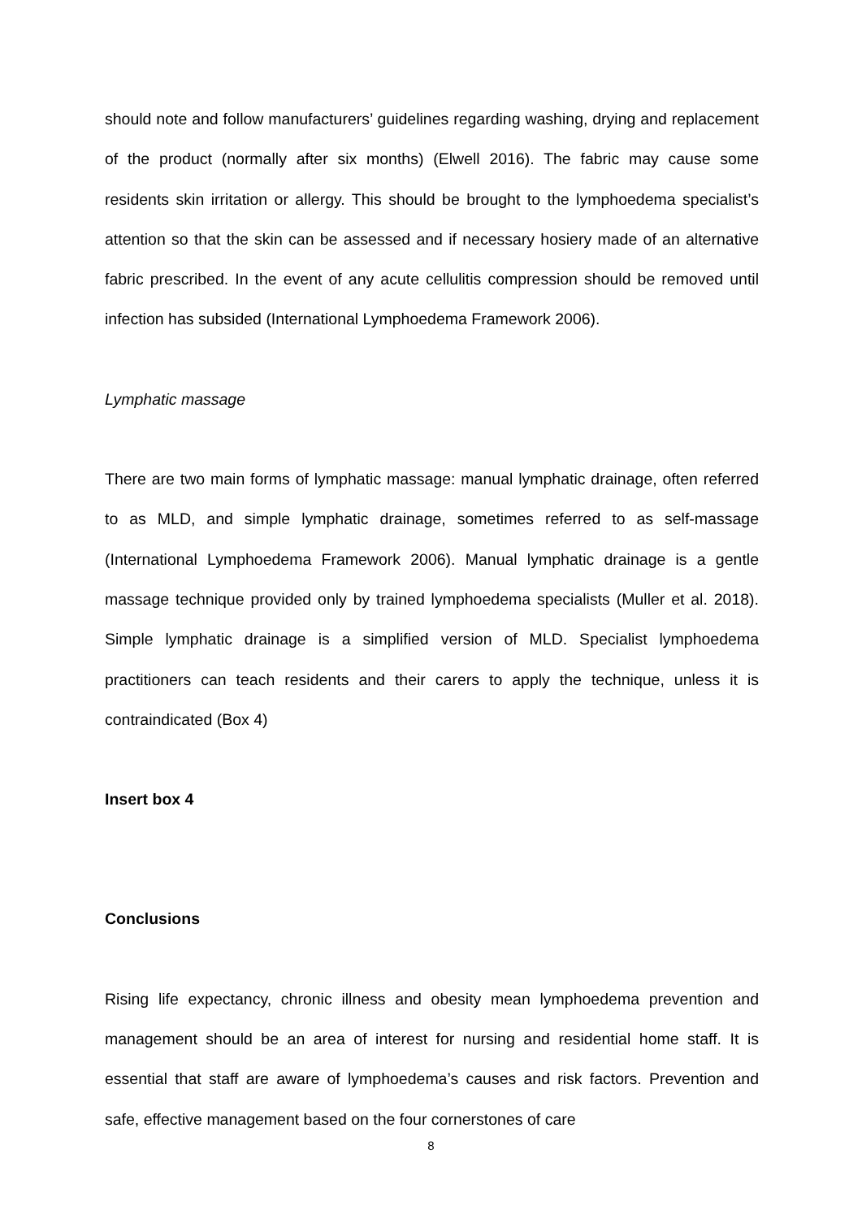should note and follow manufacturers’ guidelines regarding washing, drying and replacement of the product (normally after six months) (Elwell 2016). The fabric may cause some residents skin irritation or allergy. This should be brought to the lymphoedema specialist’s attention so that the skin can be assessed and if necessary hosiery made of an alternative fabric prescribed. In the event of any acute cellulitis compression should be removed until infection has subsided (International Lymphoedema Framework 2006).
Lymphatic massage
There are two main forms of lymphatic massage: manual lymphatic drainage, often referred to as MLD, and simple lymphatic drainage, sometimes referred to as self-massage (International Lymphoedema Framework 2006). Manual lymphatic drainage is a gentle massage technique provided only by trained lymphoedema specialists (Muller et al. 2018). Simple lymphatic drainage is a simplified version of MLD. Specialist lymphoedema practitioners can teach residents and their carers to apply the technique, unless it is contraindicated (Box 4)
Insert box 4
Conclusions
Rising life expectancy, chronic illness and obesity mean lymphoedema prevention and management should be an area of interest for nursing and residential home staff. It is essential that staff are aware of lymphoedema’s causes and risk factors. Prevention and safe, effective management based on the four cornerstones of care
8